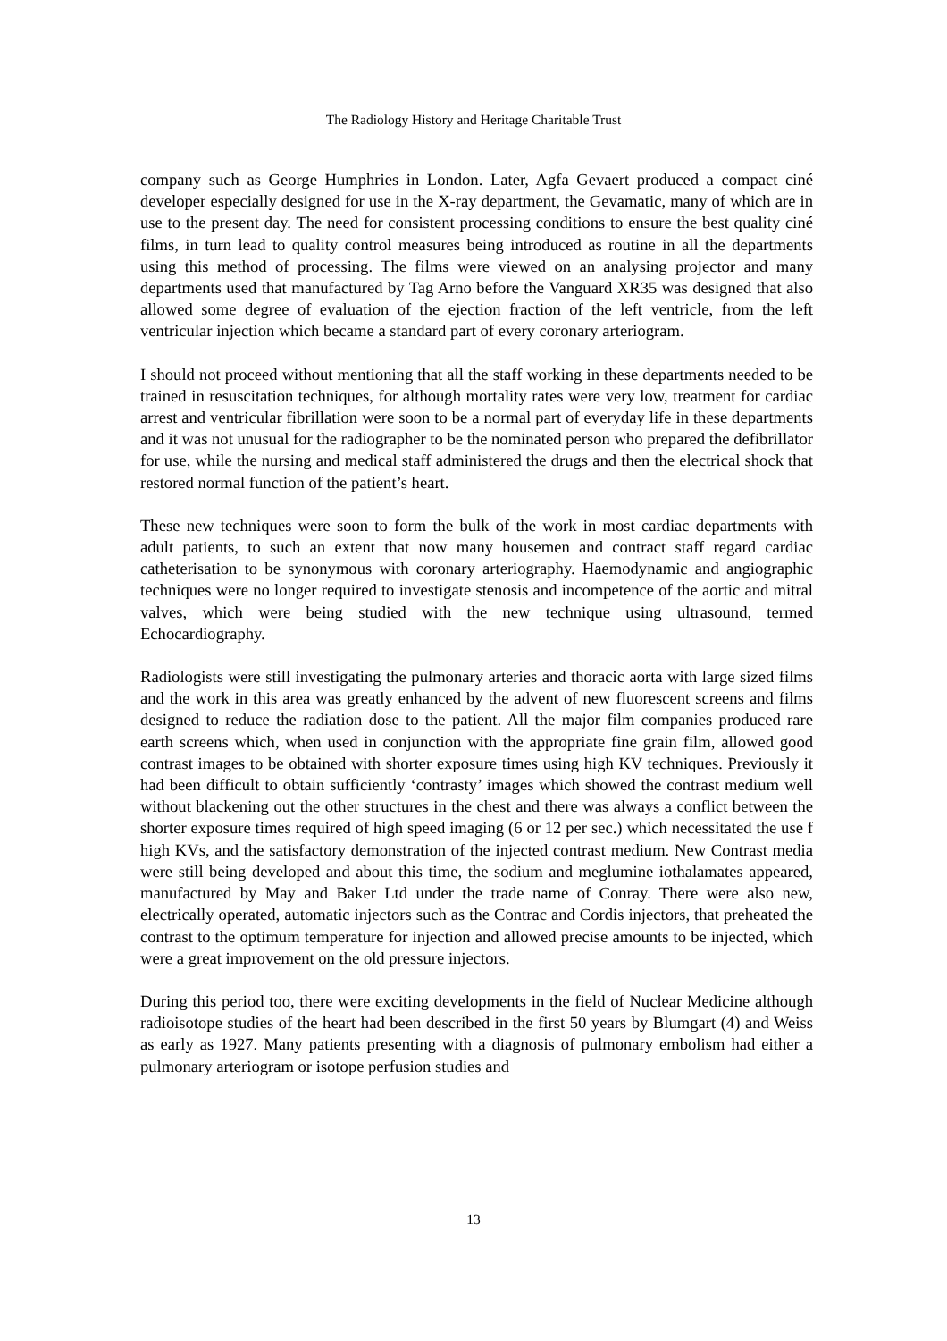The Radiology History and Heritage Charitable Trust
company such as George Humphries in London. Later, Agfa Gevaert produced a compact ciné developer especially designed for use in the X-ray department, the Gevamatic, many of which are in use to the present day. The need for consistent processing conditions to ensure the best quality ciné films, in turn lead to quality control measures being introduced as routine in all the departments using this method of processing. The films were viewed on an analysing projector and many departments used that manufactured by Tag Arno before the Vanguard XR35 was designed that also allowed some degree of evaluation of the ejection fraction of the left ventricle, from the left ventricular injection which became a standard part of every coronary arteriogram.
I should not proceed without mentioning that all the staff working in these departments needed to be trained in resuscitation techniques, for although mortality rates were very low, treatment for cardiac arrest and ventricular fibrillation were soon to be a normal part of everyday life in these departments and it was not unusual for the radiographer to be the nominated person who prepared the defibrillator for use, while the nursing and medical staff administered the drugs and then the electrical shock that restored normal function of the patient’s heart.
These new techniques were soon to form the bulk of the work in most cardiac departments with adult patients, to such an extent that now many housemen and contract staff regard cardiac catheterisation to be synonymous with coronary arteriography. Haemodynamic and angiographic techniques were no longer required to investigate stenosis and incompetence of the aortic and mitral valves, which were being studied with the new technique using ultrasound, termed Echocardiography.
Radiologists were still investigating the pulmonary arteries and thoracic aorta with large sized films and the work in this area was greatly enhanced by the advent of new fluorescent screens and films designed to reduce the radiation dose to the patient. All the major film companies produced rare earth screens which, when used in conjunction with the appropriate fine grain film, allowed good contrast images to be obtained with shorter exposure times using high KV techniques. Previously it had been difficult to obtain sufficiently ‘contrasty’ images which showed the contrast medium well without blackening out the other structures in the chest and there was always a conflict between the shorter exposure times required of high speed imaging (6 or 12 per sec.) which necessitated the use f high KVs, and the satisfactory demonstration of the injected contrast medium. New Contrast media were still being developed and about this time, the sodium and meglumine iothalamates appeared, manufactured by May and Baker Ltd under the trade name of Conray. There were also new, electrically operated, automatic injectors such as the Contrac and Cordis injectors, that preheated the contrast to the optimum temperature for injection and allowed precise amounts to be injected, which were a great improvement on the old pressure injectors.
During this period too, there were exciting developments in the field of Nuclear Medicine although radioisotope studies of the heart had been described in the first 50 years by Blumgart (4) and Weiss as early as 1927. Many patients presenting with a diagnosis of pulmonary embolism had either a pulmonary arteriogram or isotope perfusion studies and
13